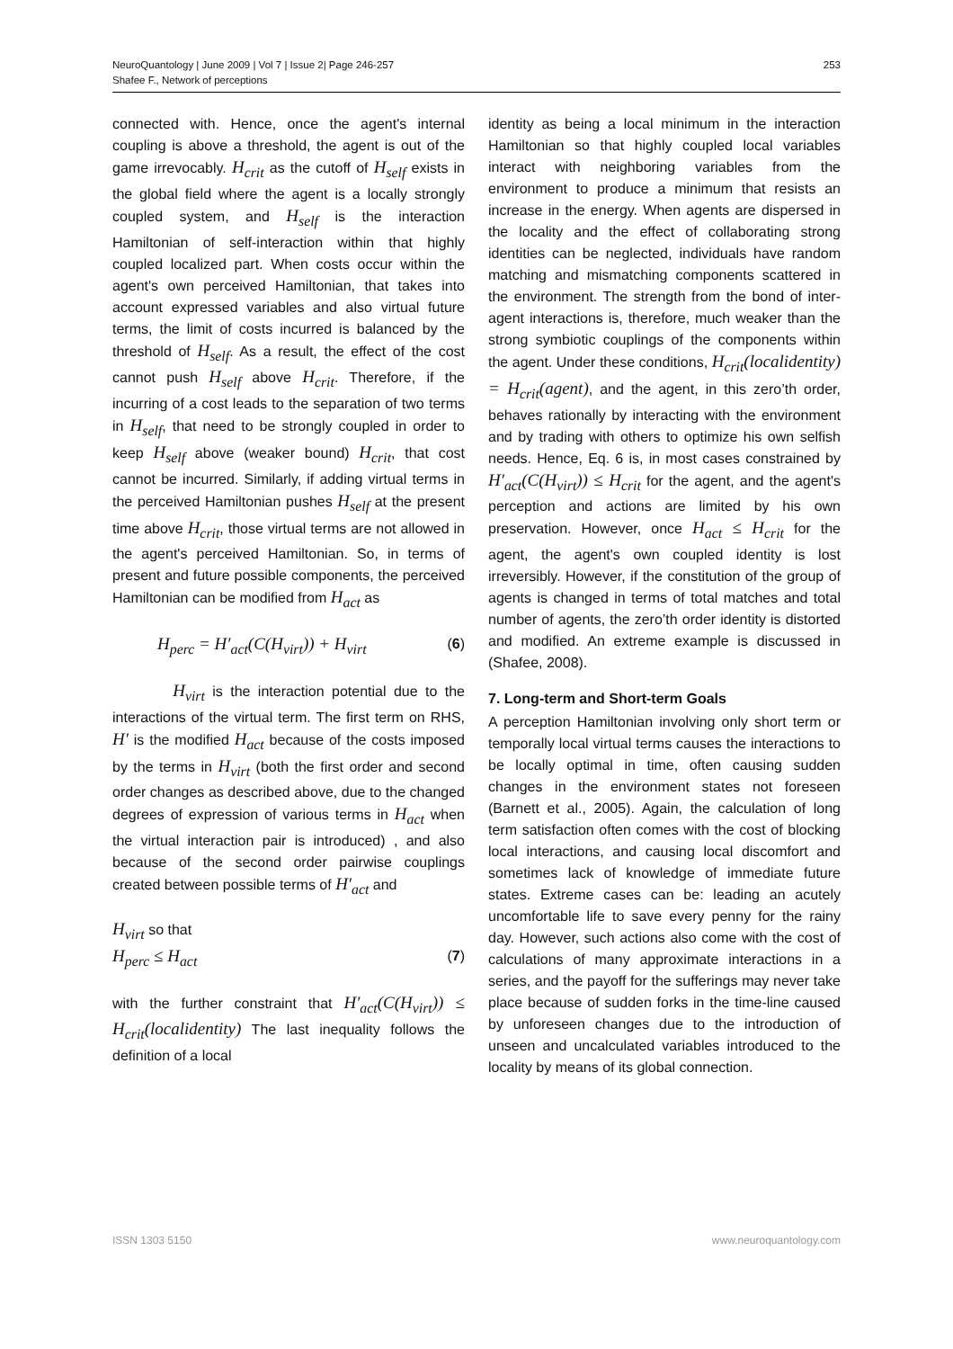NeuroQuantology | June 2009 | Vol 7 | Issue 2| Page 246-257
Shafee F., Network of perceptions
253
connected with. Hence, once the agent's internal coupling is above a threshold, the agent is out of the game irrevocably. H<sub>crit</sub> as the cutoff of H<sub>self</sub> exists in the global field where the agent is a locally strongly coupled system, and H<sub>self</sub> is the interaction Hamiltonian of self-interaction within that highly coupled localized part. When costs occur within the agent's own perceived Hamiltonian, that takes into account expressed variables and also virtual future terms, the limit of costs incurred is balanced by the threshold of H<sub>self</sub>. As a result, the effect of the cost cannot push H<sub>self</sub> above H<sub>crit</sub>. Therefore, if the incurring of a cost leads to the separation of two terms in H<sub>self</sub>, that need to be strongly coupled in order to keep H<sub>self</sub> above (weaker bound) H<sub>crit</sub>, that cost cannot be incurred. Similarly, if adding virtual terms in the perceived Hamiltonian pushes H<sub>self</sub> at the present time above H<sub>crit</sub>, those virtual terms are not allowed in the agent's perceived Hamiltonian. So, in terms of present and future possible components, the perceived Hamiltonian can be modified from H<sub>act</sub> as
H<sub>perc</sub> = H′<sub>act</sub>(C(H<sub>virt</sub>)) + H<sub>virt</sub> (6)
H<sub>virt</sub> is the interaction potential due to the interactions of the virtual term. The first term on RHS, H′ is the modified H<sub>act</sub> because of the costs imposed by the terms in H<sub>virt</sub> (both the first order and second order changes as described above, due to the changed degrees of expression of various terms in H<sub>act</sub> when the virtual interaction pair is introduced) , and also because of the second order pairwise couplings created between possible terms of H′<sub>act</sub> and
H<sub>virt</sub> so that
H<sub>perc</sub> ≤ H<sub>act</sub> (7)
with the further constraint that H′<sub>act</sub>(C(H<sub>virt</sub>)) ≤ H<sub>crit</sub>(localidentity) The last inequality follows the definition of a local
identity as being a local minimum in the interaction Hamiltonian so that highly coupled local variables interact with neighboring variables from the environment to produce a minimum that resists an increase in the energy. When agents are dispersed in the locality and the effect of collaborating strong identities can be neglected, individuals have random matching and mismatching components scattered in the environment. The strength from the bond of inter-agent interactions is, therefore, much weaker than the strong symbiotic couplings of the components within the agent. Under these conditions, H<sub>crit</sub>(localidentity) = H<sub>crit</sub>(agent), and the agent, in this zero’th order, behaves rationally by interacting with the environment and by trading with others to optimize his own selfish needs. Hence, Eq. 6 is, in most cases constrained by H′<sub>act</sub>(C(H<sub>virt</sub>)) ≤ H<sub>crit</sub> for the agent, and the agent's perception and actions are limited by his own preservation. However, once H<sub>act</sub> ≤ H<sub>crit</sub> for the agent, the agent's own coupled identity is lost irreversibly. However, if the constitution of the group of agents is changed in terms of total matches and total number of agents, the zero’th order identity is distorted and modified. An extreme example is discussed in (Shafee, 2008).
7. Long-term and Short-term Goals
A perception Hamiltonian involving only short term or temporally local virtual terms causes the interactions to be locally optimal in time, often causing sudden changes in the environment states not foreseen (Barnett et al., 2005). Again, the calculation of long term satisfaction often comes with the cost of blocking local interactions, and causing local discomfort and sometimes lack of knowledge of immediate future states. Extreme cases can be: leading an acutely uncomfortable life to save every penny for the rainy day. However, such actions also come with the cost of calculations of many approximate interactions in a series, and the payoff for the sufferings may never take place because of sudden forks in the time-line caused by unforeseen changes due to the introduction of unseen and uncalculated variables introduced to the locality by means of its global connection.
ISSN 1303 5150 www.neuroquantology.com